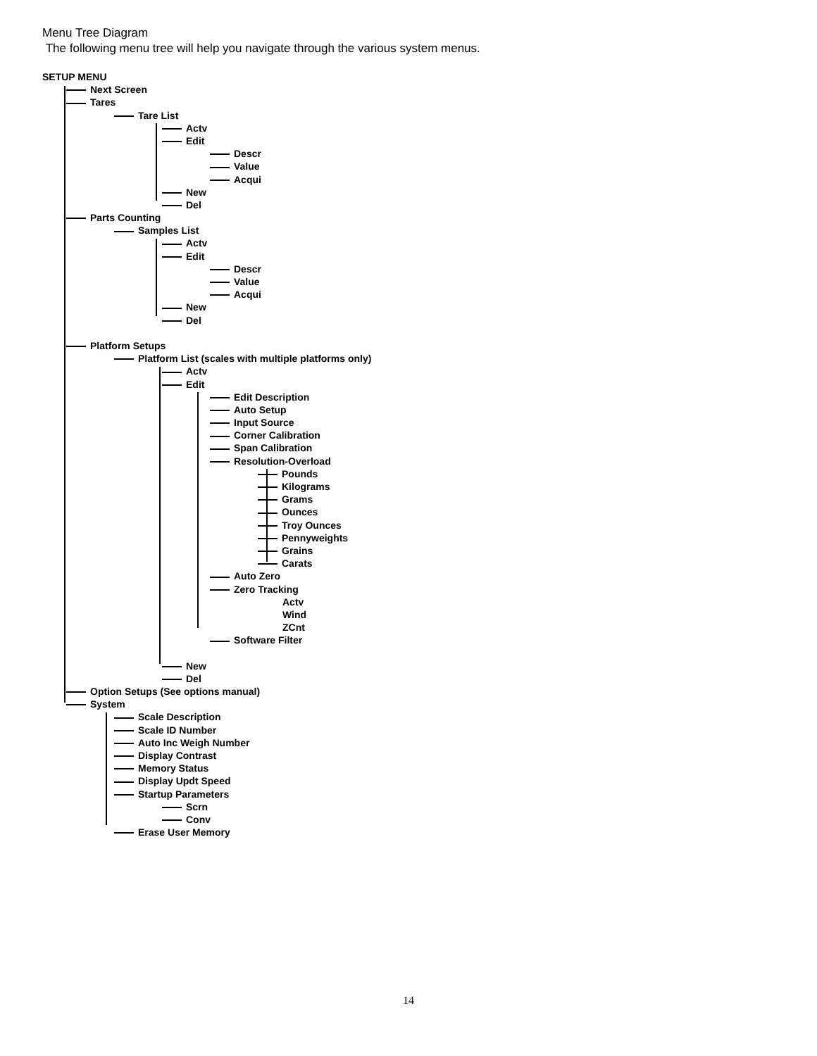Menu Tree Diagram
The following menu tree will help you navigate through the various system menus.
SETUP MENU
Next Screen
Tares
Tare List
Actv
Edit
Descr
Value
Acqui
New
Del
Parts Counting
Samples List
Actv
Edit
Descr
Value
Acqui
New
Del
Platform Setups
Platform List (scales with multiple platforms only)
Actv
Edit
Edit Description
Auto Setup
Input Source
Corner Calibration
Span Calibration
Resolution-Overload
Pounds
Kilograms
Grams
Ounces
Troy Ounces
Pennyweights
Grains
Carats
Auto Zero
Zero Tracking
Actv
Wind
ZCnt
Software Filter
New
Del
Option Setups (See options manual)
System
Scale Description
Scale ID Number
Auto Inc Weigh Number
Display Contrast
Memory Status
Display Updt Speed
Startup Parameters
Scrn
Conv
Erase User Memory
14